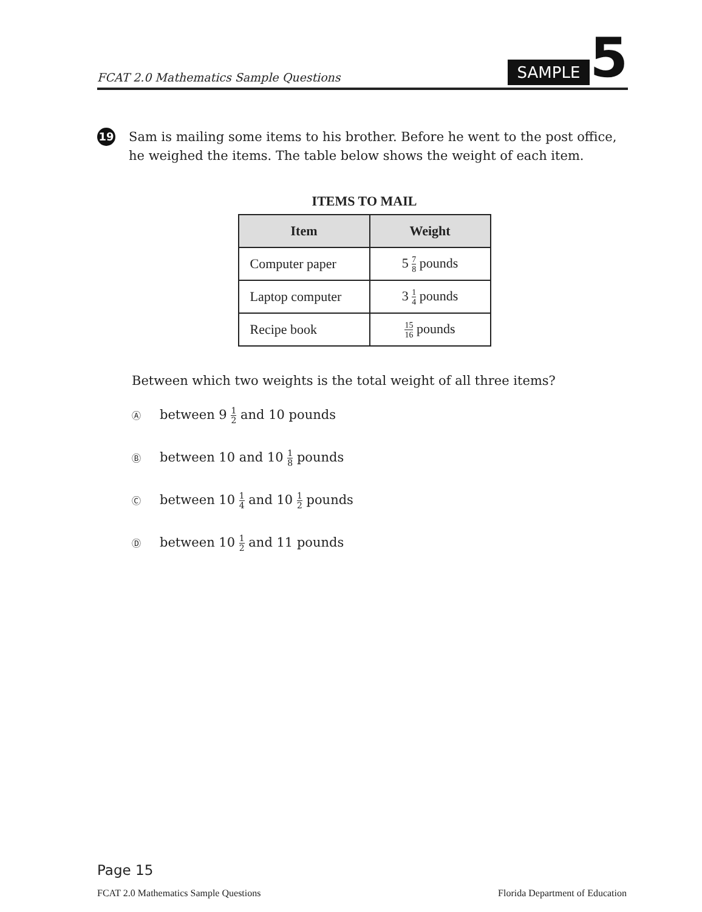FCAT 2.0 Mathematics Sample Questions
SAMPLE
5
19 Sam is mailing some items to his brother. Before he went to the post office, he weighed the items. The table below shows the weight of each item.
ITEMS TO MAIL
| Item | Weight |
| --- | --- |
| Computer paper | 5 7 8 pounds |
| Laptop computer | 3 1 4 pounds |
| Recipe book | 15 16 pounds |
Between which two weights is the total weight of all three items?
Ⓐ between 9 1 2 and 10 pounds
Ⓑ between 10 and 10 1 8 pounds
Ⓒ between 10 1 4 and 10 1 2 pounds
Ⓓ between 10 1 2 and 11 pounds
Page 15
FCAT 2.0 Mathematics Sample Questions Florida Department of Education